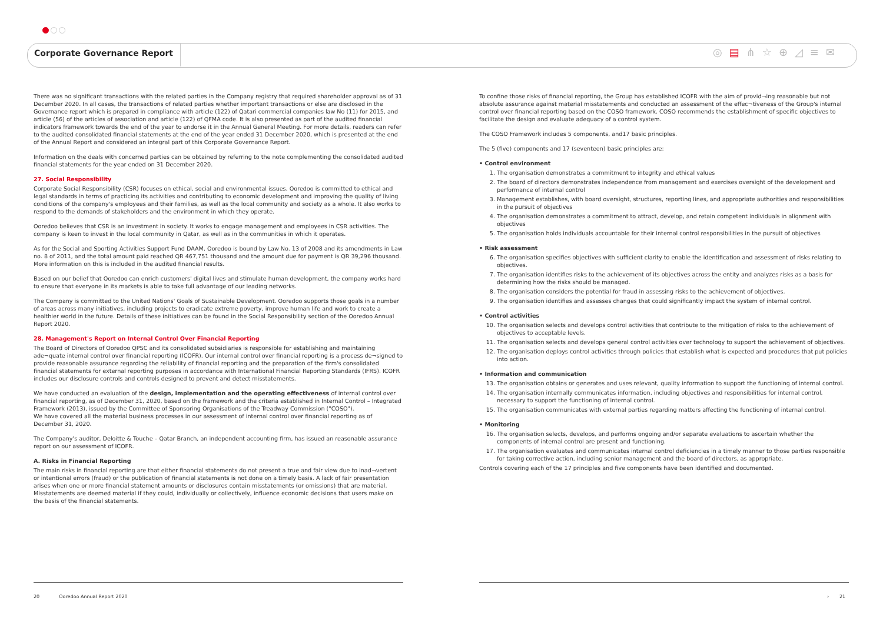Corporate Governance Report ◎▤⋔☆⊕◿≡✉
There was no significant transactions with the related parties in the Company registry that required shareholder approval as of 31 December 2020. In all cases, the transactions of related parties whether important transactions or else are disclosed in the Governance report which is prepared in compliance with article (122) of Qatari commercial companies law No (11) for 2015, and article (56) of the articles of association and article (122) of QFMA code. It is also presented as part of the audited financial indicators framework towards the end of the year to endorse it in the Annual General Meeting. For more details, readers can refer to the audited consolidated financial statements at the end of the year ended 31 December 2020, which is presented at the end of the Annual Report and considered an integral part of this Corporate Governance Report.
Information on the deals with concerned parties can be obtained by referring to the note complementing the consolidated audited financial statements for the year ended on 31 December 2020.
27. Social Responsibility
Corporate Social Responsibility (CSR) focuses on ethical, social and environmental issues. Ooredoo is committed to ethical and legal standards in terms of practicing its activities and contributing to economic development and improving the quality of living conditions of the company's employees and their families, as well as the local community and society as a whole. It also works to respond to the demands of stakeholders and the environment in which they operate.
Ooredoo believes that CSR is an investment in society. It works to engage management and employees in CSR activities. The company is keen to invest in the local community in Qatar, as well as in the communities in which it operates.
As for the Social and Sporting Activities Support Fund DAAM, Ooredoo is bound by Law No. 13 of 2008 and its amendments in Law no. 8 of 2011, and the total amount paid reached QR 467,751 thousand and the amount due for payment is QR 39,296 thousand. More information on this is included in the audited financial results.
Based on our belief that Ooredoo can enrich customers' digital lives and stimulate human development, the company works hard to ensure that everyone in its markets is able to take full advantage of our leading networks.
The Company is committed to the United Nations' Goals of Sustainable Development. Ooredoo supports those goals in a number of areas across many initiatives, including projects to eradicate extreme poverty, improve human life and work to create a healthier world in the future. Details of these initiatives can be found in the Social Responsibility section of the Ooredoo Annual Report 2020.
28. Management's Report on Internal Control Over Financial Reporting
The Board of Directors of Ooredoo QPSC and its consolidated subsidiaries is responsible for establishing and maintaining ade¬quate internal control over financial reporting (ICOFR). Our internal control over financial reporting is a process de¬signed to provide reasonable assurance regarding the reliability of financial reporting and the preparation of the firm's consolidated financial statements for external reporting purposes in accordance with International Financial Reporting Standards (IFRS). ICOFR includes our disclosure controls and controls designed to prevent and detect misstatements.
We have conducted an evaluation of the design, implementation and the operating effectiveness of internal control over financial reporting, as of December 31, 2020, based on the framework and the criteria established in Internal Control – Integrated Framework (2013), issued by the Committee of Sponsoring Organisations of the Treadway Commission ("COSO").
We have covered all the material business processes in our assessment of internal control over financial reporting as of December 31, 2020.
The Company's auditor, Deloitte & Touche – Qatar Branch, an independent accounting firm, has issued an reasonable assurance report on our assessment of ICOFR.
A. Risks in Financial Reporting
The main risks in financial reporting are that either financial statements do not present a true and fair view due to inad¬vertent or intentional errors (fraud) or the publication of financial statements is not done on a timely basis. A lack of fair presentation arises when one or more financial statement amounts or disclosures contain misstatements (or omissions) that are material. Misstatements are deemed material if they could, individually or collectively, influence economic decisions that users make on the basis of the financial statements.
To confine those risks of financial reporting, the Group has established ICOFR with the aim of provid¬ing reasonable but not absolute assurance against material misstatements and conducted an assessment of the effec¬tiveness of the Group's internal control over financial reporting based on the COSO framework. COSO recommends the establishment of specific objectives to facilitate the design and evaluate adequacy of a control system.
The COSO Framework includes 5 components, and17 basic principles.
The 5 (five) components and 17 (seventeen) basic principles are:
• Control environment
1. The organisation demonstrates a commitment to integrity and ethical values
2. The board of directors demonstrates independence from management and exercises oversight of the development and performance of internal control
3. Management establishes, with board oversight, structures, reporting lines, and appropriate authorities and responsibilities in the pursuit of objectives
4. The organisation demonstrates a commitment to attract, develop, and retain competent individuals in alignment with objectives
5. The organisation holds individuals accountable for their internal control responsibilities in the pursuit of objectives
• Risk assessment
6. The organisation specifies objectives with sufficient clarity to enable the identification and assessment of risks relating to objectives.
7. The organisation identifies risks to the achievement of its objectives across the entity and analyzes risks as a basis for determining how the risks should be managed.
8. The organisation considers the potential for fraud in assessing risks to the achievement of objectives.
9. The organisation identifies and assesses changes that could significantly impact the system of internal control.
• Control activities
10. The organisation selects and develops control activities that contribute to the mitigation of risks to the achievement of objectives to acceptable levels.
11. The organisation selects and develops general control activities over technology to support the achievement of objectives.
12. The organisation deploys control activities through policies that establish what is expected and procedures that put policies into action.
• Information and communication
13. The organisation obtains or generates and uses relevant, quality information to support the functioning of internal control.
14. The organisation internally communicates information, including objectives and responsibilities for internal control, necessary to support the functioning of internal control.
15. The organisation communicates with external parties regarding matters affecting the functioning of internal control.
• Monitoring
16. The organisation selects, develops, and performs ongoing and/or separate evaluations to ascertain whether the components of internal control are present and functioning.
17. The organisation evaluates and communicates internal control deficiencies in a timely manner to those parties responsible for taking corrective action, including senior management and the board of directors, as appropriate.
Controls covering each of the 17 principles and five components have been identified and documented.
20 Ooredoo Annual Report 2020
› 21